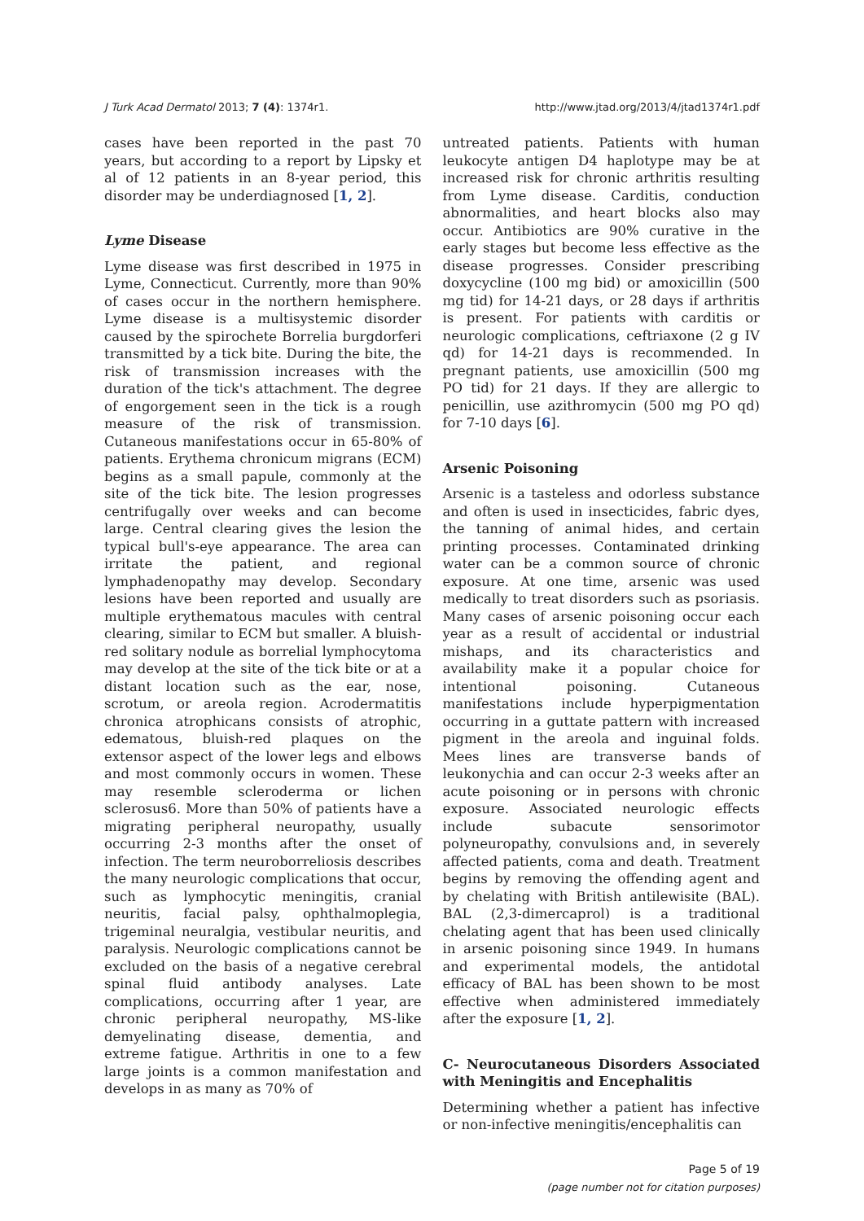J Turk Acad Dermatol 2013; 7 (4): 1374r1. http://www.jtad.org/2013/4/jtad1374r1.pdf
cases have been reported in the past 70 years, but according to a report by Lipsky et al of 12 patients in an 8-year period, this disorder may be underdiagnosed [1, 2].
Lyme Disease
Lyme disease was first described in 1975 in Lyme, Connecticut. Currently, more than 90% of cases occur in the northern hemisphere. Lyme disease is a multisystemic disorder caused by the spirochete Borrelia burgdorferi transmitted by a tick bite. During the bite, the risk of transmission increases with the duration of the tick's attachment. The degree of engorgement seen in the tick is a rough measure of the risk of transmission. Cutaneous manifestations occur in 65-80% of patients. Erythema chronicum migrans (ECM) begins as a small papule, commonly at the site of the tick bite. The lesion progresses centrifugally over weeks and can become large. Central clearing gives the lesion the typical bull's-eye appearance. The area can irritate the patient, and regional lymphadenopathy may develop. Secondary lesions have been reported and usually are multiple erythematous macules with central clearing, similar to ECM but smaller. A bluish-red solitary nodule as borrelial lymphocytoma may develop at the site of the tick bite or at a distant location such as the ear, nose, scrotum, or areola region. Acrodermatitis chronica atrophicans consists of atrophic, edematous, bluish-red plaques on the extensor aspect of the lower legs and elbows and most commonly occurs in women. These may resemble scleroderma or lichen sclerosus6. More than 50% of patients have a migrating peripheral neuropathy, usually occurring 2-3 months after the onset of infection. The term neuroborreliosis describes the many neurologic complications that occur, such as lymphocytic meningitis, cranial neuritis, facial palsy, ophthalmoplegia, trigeminal neuralgia, vestibular neuritis, and paralysis. Neurologic complications cannot be excluded on the basis of a negative cerebral spinal fluid antibody analyses. Late complications, occurring after 1 year, are chronic peripheral neuropathy, MS-like demyelinating disease, dementia, and extreme fatigue. Arthritis in one to a few large joints is a common manifestation and develops in as many as 70% of
untreated patients. Patients with human leukocyte antigen D4 haplotype may be at increased risk for chronic arthritis resulting from Lyme disease. Carditis, conduction abnormalities, and heart blocks also may occur. Antibiotics are 90% curative in the early stages but become less effective as the disease progresses. Consider prescribing doxycycline (100 mg bid) or amoxicillin (500 mg tid) for 14-21 days, or 28 days if arthritis is present. For patients with carditis or neurologic complications, ceftriaxone (2 g IV qd) for 14-21 days is recommended. In pregnant patients, use amoxicillin (500 mg PO tid) for 21 days. If they are allergic to penicillin, use azithromycin (500 mg PO qd) for 7-10 days [6].
Arsenic Poisoning
Arsenic is a tasteless and odorless substance and often is used in insecticides, fabric dyes, the tanning of animal hides, and certain printing processes. Contaminated drinking water can be a common source of chronic exposure. At one time, arsenic was used medically to treat disorders such as psoriasis. Many cases of arsenic poisoning occur each year as a result of accidental or industrial mishaps, and its characteristics and availability make it a popular choice for intentional poisoning. Cutaneous manifestations include hyperpigmentation occurring in a guttate pattern with increased pigment in the areola and inguinal folds. Mees lines are transverse bands of leukonychia and can occur 2-3 weeks after an acute poisoning or in persons with chronic exposure. Associated neurologic effects include subacute sensorimotor polyneuropathy, convulsions and, in severely affected patients, coma and death. Treatment begins by removing the offending agent and by chelating with British antilewisite (BAL). BAL (2,3-dimercaprol) is a traditional chelating agent that has been used clinically in arsenic poisoning since 1949. In humans and experimental models, the antidotal efficacy of BAL has been shown to be most effective when administered immediately after the exposure [1, 2].
C- Neurocutaneous Disorders Associated with Meningitis and Encephalitis
Determining whether a patient has infective or non-infective meningitis/encephalitis can
Page 5 of 19
(page number not for citation purposes)